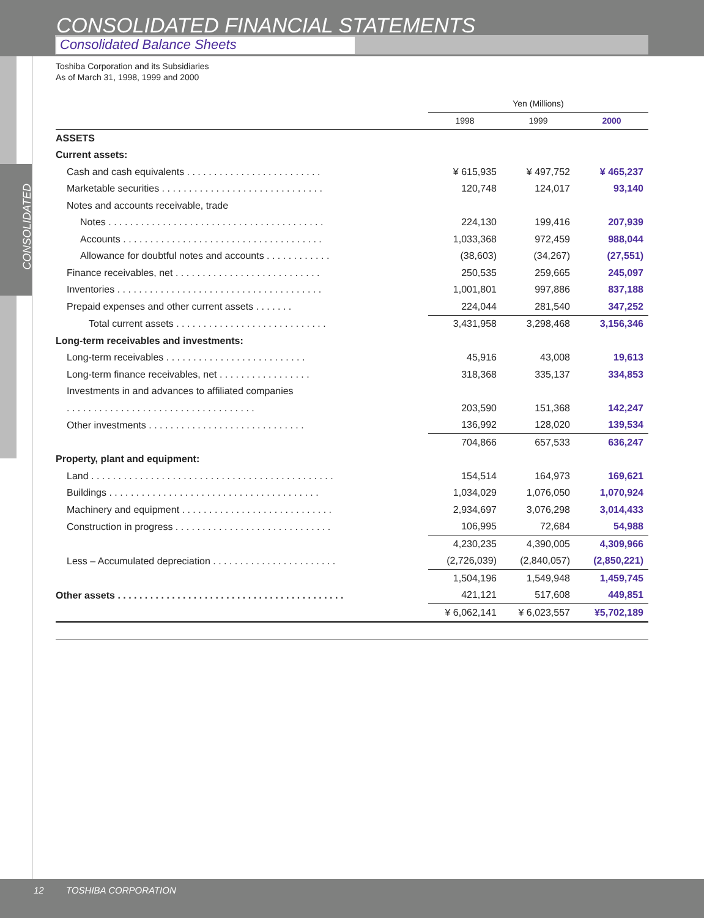CONSOLIDATED FINANCIAL STATEMENTS
Consolidated Balance Sheets
CONSOLIDATED
Toshiba Corporation and its Subsidiaries
As of March 31, 1998, 1999 and 2000
| | Yen (Millions) | | |
| --- | --- | --- | --- |
| | 1998 | 1999 | 2000 |
| ASSETS | | | |
| Current assets: | | | |
| Cash and cash equivalents . . . . . . . . . . . . . . . . . . . . . . . . . | ¥ 615,935 | ¥ 497,752 | ¥ 465,237 |
| Marketable securities . . . . . . . . . . . . . . . . . . . . . . . . . . . . . . | 120,748 | 124,017 | 93,140 |
| Notes and accounts receivable, trade | | | |
| Notes . . . . . . . . . . . . . . . . . . . . . . . . . . . . . . . . . . . . . . . . | 224,130 | 199,416 | 207,939 |
| Accounts . . . . . . . . . . . . . . . . . . . . . . . . . . . . . . . . . . . . . | 1,033,368 | 972,459 | 988,044 |
| Allowance for doubtful notes and accounts . . . . . . . . . . . . | (38,603) | (34,267) | (27,551) |
| Finance receivables, net . . . . . . . . . . . . . . . . . . . . . . . . . . . | 250,535 | 259,665 | 245,097 |
| Inventories . . . . . . . . . . . . . . . . . . . . . . . . . . . . . . . . . . . . . . | 1,001,801 | 997,886 | 837,188 |
| Prepaid expenses and other current assets . . . . . . . | 224,044 | 281,540 | 347,252 |
| Total current assets . . . . . . . . . . . . . . . . . . . . . . . . . . . . | 3,431,958 | 3,298,468 | 3,156,346 |
| Long-term receivables and investments: | | | |
| Long-term receivables . . . . . . . . . . . . . . . . . . . . . . . . . . | 45,916 | 43,008 | 19,613 |
| Long-term finance receivables, net . . . . . . . . . . . . . . . . . | 318,368 | 335,137 | 334,853 |
| Investments in and advances to affiliated companies | | | |
| . . . . . . . . . . . . . . . . . . . . . . . . . . . . . . . . . . . | 203,590 | 151,368 | 142,247 |
| Other investments . . . . . . . . . . . . . . . . . . . . . . . . . . . . . | 136,992 | 128,020 | 139,534 |
| | 704,866 | 657,533 | 636,247 |
| Property, plant and equipment: | | | |
| Land . . . . . . . . . . . . . . . . . . . . . . . . . . . . . . . . . . . . . . . . . . . . . | 154,514 | 164,973 | 169,621 |
| Buildings . . . . . . . . . . . . . . . . . . . . . . . . . . . . . . . . . . . . . . . | 1,034,029 | 1,076,050 | 1,070,924 |
| Machinery and equipment . . . . . . . . . . . . . . . . . . . . . . . . . . . . | 2,934,697 | 3,076,298 | 3,014,433 |
| Construction in progress . . . . . . . . . . . . . . . . . . . . . . . . . . . . . | 106,995 | 72,684 | 54,988 |
| | 4,230,235 | 4,390,005 | 4,309,966 |
| Less – Accumulated depreciation . . . . . . . . . . . . . . . . . . . . . . . | (2,726,039) | (2,840,057) | (2,850,221) |
| | 1,504,196 | 1,549,948 | 1,459,745 |
| Other assets . . . . . . . . . . . . . . . . . . . . . . . . . . . . . . . . . . . . . . . . . . | 421,121 | 517,608 | 449,851 |
| | ¥ 6,062,141 | ¥ 6,023,557 | ¥5,702,189 |
12 TOSHIBA CORPORATION